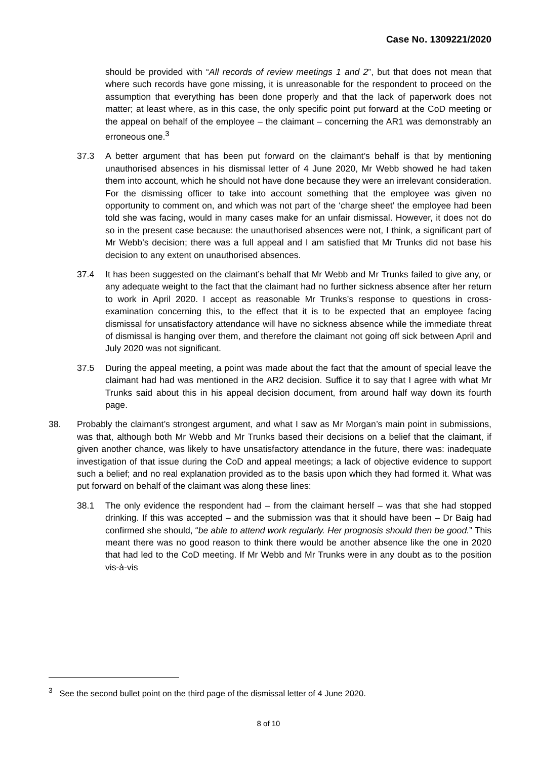Case No. 1309221/2020
should be provided with “All records of review meetings 1 and 2”, but that does not mean that where such records have gone missing, it is unreasonable for the respondent to proceed on the assumption that everything has been done properly and that the lack of paperwork does not matter; at least where, as in this case, the only specific point put forward at the CoD meeting or the appeal on behalf of the employee – the claimant – concerning the AR1 was demonstrably an erroneous one.<sup>3</sup>
37.3 A better argument that has been put forward on the claimant’s behalf is that by mentioning unauthorised absences in his dismissal letter of 4 June 2020, Mr Webb showed he had taken them into account, which he should not have done because they were an irrelevant consideration. For the dismissing officer to take into account something that the employee was given no opportunity to comment on, and which was not part of the ‘charge sheet’ the employee had been told she was facing, would in many cases make for an unfair dismissal. However, it does not do so in the present case because: the unauthorised absences were not, I think, a significant part of Mr Webb’s decision; there was a full appeal and I am satisfied that Mr Trunks did not base his decision to any extent on unauthorised absences.
37.4 It has been suggested on the claimant’s behalf that Mr Webb and Mr Trunks failed to give any, or any adequate weight to the fact that the claimant had no further sickness absence after her return to work in April 2020. I accept as reasonable Mr Trunks’s response to questions in cross-examination concerning this, to the effect that it is to be expected that an employee facing dismissal for unsatisfactory attendance will have no sickness absence while the immediate threat of dismissal is hanging over them, and therefore the claimant not going off sick between April and July 2020 was not significant.
37.5 During the appeal meeting, a point was made about the fact that the amount of special leave the claimant had had was mentioned in the AR2 decision. Suffice it to say that I agree with what Mr Trunks said about this in his appeal decision document, from around half way down its fourth page.
38. Probably the claimant’s strongest argument, and what I saw as Mr Morgan’s main point in submissions, was that, although both Mr Webb and Mr Trunks based their decisions on a belief that the claimant, if given another chance, was likely to have unsatisfactory attendance in the future, there was: inadequate investigation of that issue during the CoD and appeal meetings; a lack of objective evidence to support such a belief; and no real explanation provided as to the basis upon which they had formed it. What was put forward on behalf of the claimant was along these lines:
38.1 The only evidence the respondent had – from the claimant herself – was that she had stopped drinking. If this was accepted – and the submission was that it should have been – Dr Baig had confirmed she should, “be able to attend work regularly. Her prognosis should then be good.” This meant there was no good reason to think there would be another absence like the one in 2020 that had led to the CoD meeting. If Mr Webb and Mr Trunks were in any doubt as to the position vis-à-vis
<sup>3</sup> See the second bullet point on the third page of the dismissal letter of 4 June 2020.
8 of 10